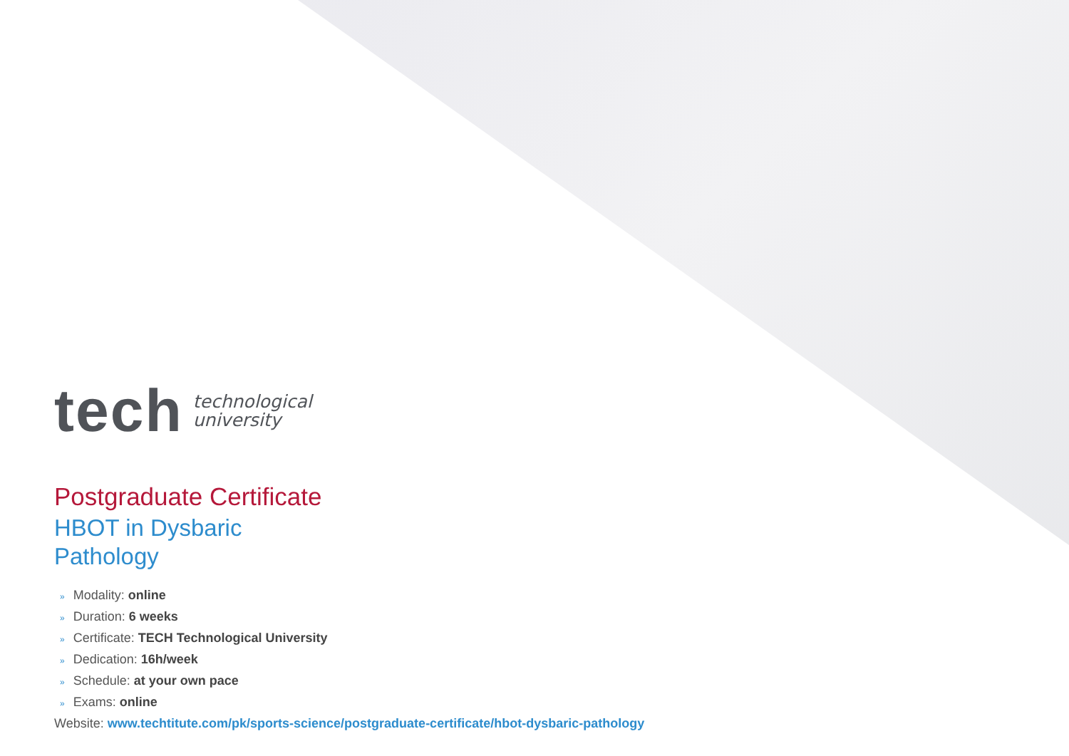tech
technological
university
Postgraduate Certificate
HBOT in Dysbaric
Pathology
» Modality: online
» Duration: 6 weeks
» Certificate: TECH Technological University
» Dedication: 16h/week
» Schedule: at your own pace
» Exams: online
Website: www.techtitute.com/pk/sports-science/postgraduate-certificate/hbot-dysbaric-pathology